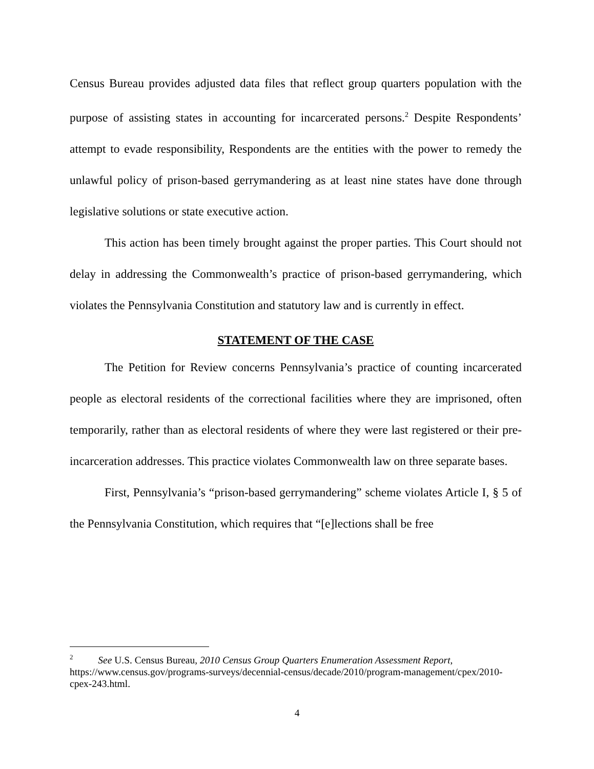Census Bureau provides adjusted data files that reflect group quarters population with the purpose of assisting states in accounting for incarcerated persons.<sup>2</sup> Despite Respondents’ attempt to evade responsibility, Respondents are the entities with the power to remedy the unlawful policy of prison-based gerrymandering as at least nine states have done through legislative solutions or state executive action.
This action has been timely brought against the proper parties. This Court should not delay in addressing the Commonwealth’s practice of prison-based gerrymandering, which violates the Pennsylvania Constitution and statutory law and is currently in effect.
STATEMENT OF THE CASE
The Petition for Review concerns Pennsylvania’s practice of counting incarcerated people as electoral residents of the correctional facilities where they are imprisoned, often temporarily, rather than as electoral residents of where they were last registered or their pre-incarceration addresses. This practice violates Commonwealth law on three separate bases.
First, Pennsylvania’s “prison-based gerrymandering” scheme violates Article I, § 5 of the Pennsylvania Constitution, which requires that “[e]lections shall be free
<sup>2</sup> See U.S. Census Bureau, 2010 Census Group Quarters Enumeration Assessment Report, https://www.census.gov/programs-surveys/decennial-census/decade/2010/program-management/cpex/2010-cpex-243.html.
4